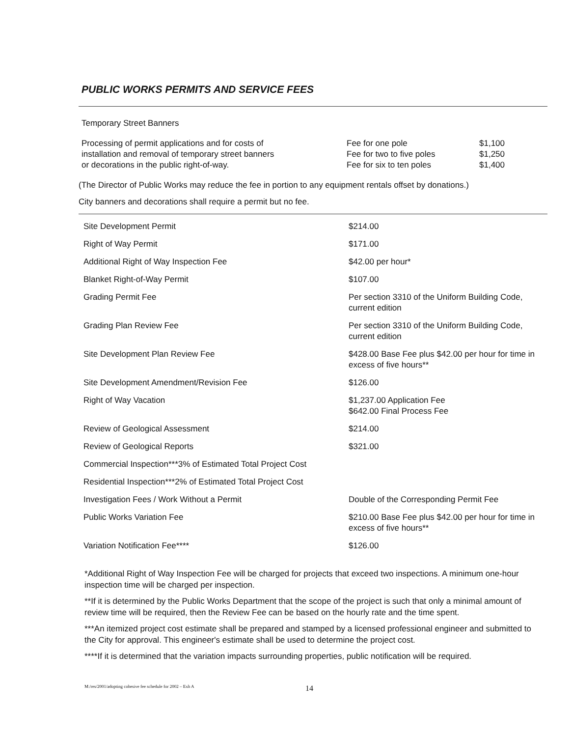PUBLIC WORKS PERMITS AND SERVICE FEES
Temporary Street Banners
| Processing of permit applications and for costs of installation and removal of temporary street banners or decorations in the public right-of-way. | Fee for one pole Fee for two to five poles Fee for six to ten poles | $1,100 $1,250 $1,400 |
(The Director of Public Works may reduce the fee in portion to any equipment rentals offset by donations.)
City banners and decorations shall require a permit but no fee.
| Site Development Permit | $214.00 |
| Right of Way Permit | $171.00 |
| Additional Right of Way Inspection Fee | $42.00 per hour* |
| Blanket Right-of-Way Permit | $107.00 |
| Grading Permit Fee | Per section 3310 of the Uniform Building Code, current edition |
| Grading Plan Review Fee | Per section 3310 of the Uniform Building Code, current edition |
| Site Development Plan Review Fee | $428.00 Base Fee plus $42.00 per hour for time in excess of five hours** |
| Site Development Amendment/Revision Fee | $126.00 |
| Right of Way Vacation | $1,237.00 Application Fee $642.00 Final Process Fee |
| Review of Geological Assessment | $214.00 |
| Review of Geological Reports | $321.00 |
| Commercial Inspection***3% of Estimated Total Project Cost | |
| Residential Inspection***2% of Estimated Total Project Cost | |
| Investigation Fees / Work Without a Permit | Double of the Corresponding Permit Fee |
| Public Works Variation Fee | $210.00 Base Fee plus $42.00 per hour for time in excess of five hours** |
| Variation Notification Fee**** | $126.00 |
*Additional Right of Way Inspection Fee will be charged for projects that exceed two inspections. A minimum one-hour inspection time will be charged per inspection.
**If it is determined by the Public Works Department that the scope of the project is such that only a minimal amount of review time will be required, then the Review Fee can be based on the hourly rate and the time spent.
***An itemized project cost estimate shall be prepared and stamped by a licensed professional engineer and submitted to the City for approval. This engineer's estimate shall be used to determine the project cost.
****If it is determined that the variation impacts surrounding properties, public notification will be required.
M:/res/2001/adopting cohesive fee schedule for 2002 – Exh A 14